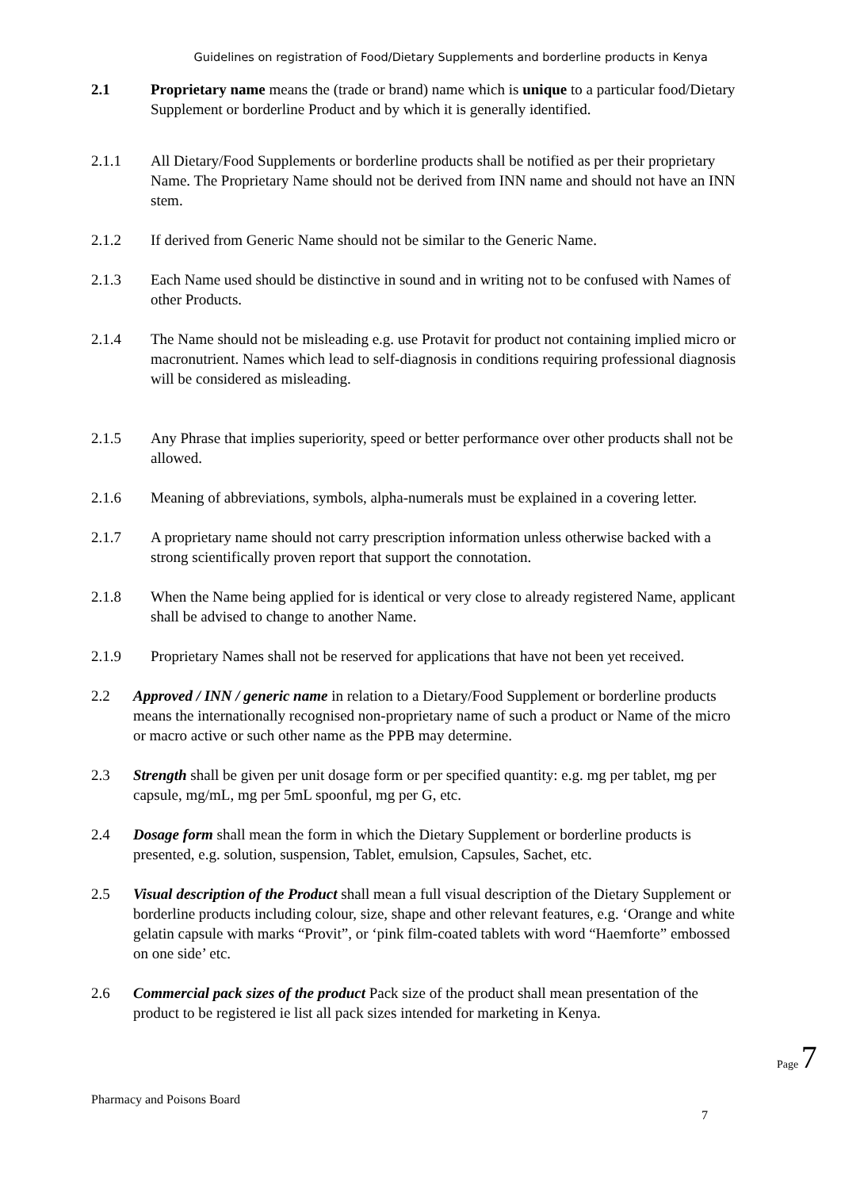Guidelines on registration of Food/Dietary Supplements and borderline products in Kenya
2.1 Proprietary name means the (trade or brand) name which is unique to a particular food/Dietary Supplement or borderline Product and by which it is generally identified.
2.1.1 All Dietary/Food Supplements or borderline products shall be notified as per their proprietary Name. The Proprietary Name should not be derived from INN name and should not have an INN stem.
2.1.2 If derived from Generic Name should not be similar to the Generic Name.
2.1.3 Each Name used should be distinctive in sound and in writing not to be confused with Names of other Products.
2.1.4 The Name should not be misleading e.g. use Protavit for product not containing implied micro or macronutrient. Names which lead to self-diagnosis in conditions requiring professional diagnosis will be considered as misleading.
2.1.5 Any Phrase that implies superiority, speed or better performance over other products shall not be allowed.
2.1.6 Meaning of abbreviations, symbols, alpha-numerals must be explained in a covering letter.
2.1.7 A proprietary name should not carry prescription information unless otherwise backed with a strong scientifically proven report that support the connotation.
2.1.8 When the Name being applied for is identical or very close to already registered Name, applicant shall be advised to change to another Name.
2.1.9 Proprietary Names shall not be reserved for applications that have not been yet received.
2.2 Approved / INN / generic name in relation to a Dietary/Food Supplement or borderline products means the internationally recognised non-proprietary name of such a product or Name of the micro or macro active or such other name as the PPB may determine.
2.3 Strength shall be given per unit dosage form or per specified quantity: e.g. mg per tablet, mg per capsule, mg/mL, mg per 5mL spoonful, mg per G, etc.
2.4 Dosage form shall mean the form in which the Dietary Supplement or borderline products is presented, e.g. solution, suspension, Tablet, emulsion, Capsules, Sachet, etc.
2.5 Visual description of the Product shall mean a full visual description of the Dietary Supplement or borderline products including colour, size, shape and other relevant features, e.g. ‘Orange and white gelatin capsule with marks “Provit”, or ‘pink film-coated tablets with word “Haemforte” embossed on one side’ etc.
2.6 Commercial pack sizes of the product Pack size of the product shall mean presentation of the product to be registered ie list all pack sizes intended for marketing in Kenya.
Page 7
Pharmacy and Poisons Board
7